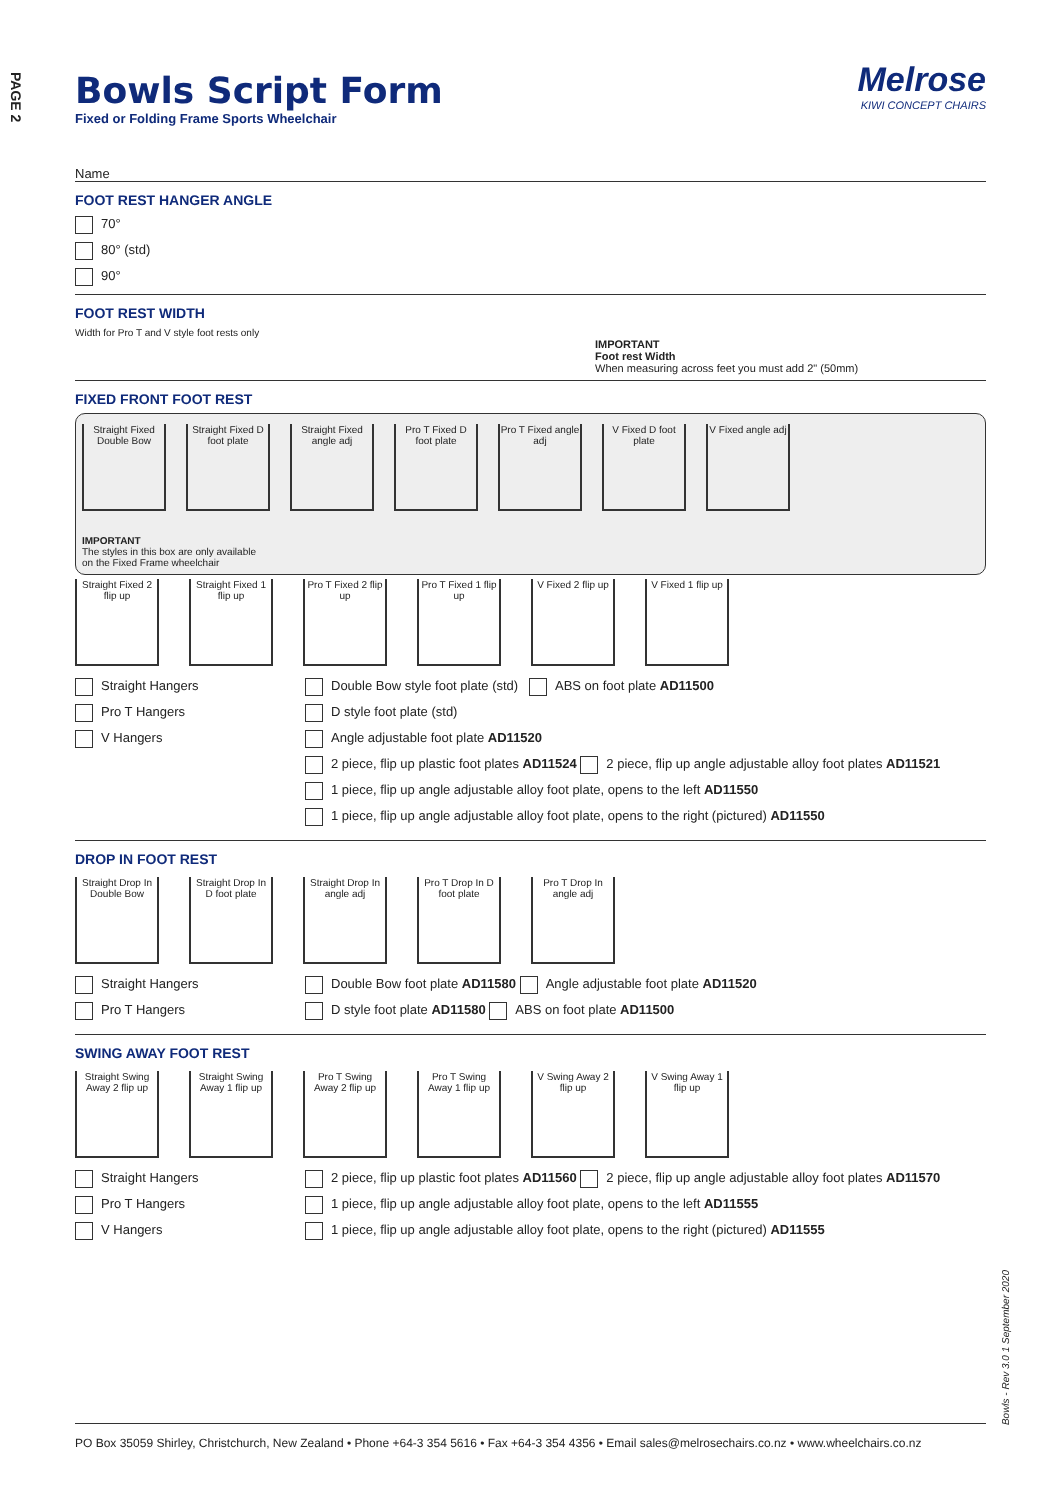PAGE 2
Bowls Script Form
Fixed or Folding Frame Sports Wheelchair
Melrose
KIWI CONCEPT CHAIRS
Name
FOOT REST HANGER ANGLE
70°
80° (std)
90°
FOOT REST WIDTH
Width for Pro T and V style foot rests only
IMPORTANT
Foot rest Width
When measuring across feet you must add 2" (50mm)
FIXED FRONT FOOT REST
Straight Fixed Double Bow
Straight Fixed D foot plate
Straight Fixed angle adj
Pro T Fixed D foot plate
Pro T Fixed angle adj
V Fixed D foot plate
V Fixed angle adj
IMPORTANT
The styles in this box are only available on the Fixed Frame wheelchair
Straight Fixed 2 flip up
Straight Fixed 1 flip up
Pro T Fixed 2 flip up
Pro T Fixed 1 flip up
V Fixed 2 flip up
V Fixed 1 flip up
Straight Hangers
Pro T Hangers
V Hangers
Double Bow style foot plate (std) ABS on foot plate AD11500
D style foot plate (std)
Angle adjustable foot plate AD11520
2 piece, flip up plastic foot plates AD11524 2 piece, flip up angle adjustable alloy foot plates AD11521
1 piece, flip up angle adjustable alloy foot plate, opens to the left AD11550
1 piece, flip up angle adjustable alloy foot plate, opens to the right (pictured) AD11550
DROP IN FOOT REST
Straight Drop In Double Bow
Straight Drop In D foot plate
Straight Drop In angle adj
Pro T Drop In D foot plate
Pro T Drop In angle adj
Straight Hangers
Pro T Hangers
Double Bow foot plate AD11580 Angle adjustable foot plate AD11520
D style foot plate AD11580 ABS on foot plate AD11500
SWING AWAY FOOT REST
Straight Swing Away 2 flip up
Straight Swing Away 1 flip up
Pro T Swing Away 2 flip up
Pro T Swing Away 1 flip up
V Swing Away 2 flip up
V Swing Away 1 flip up
Straight Hangers
Pro T Hangers
V Hangers
2 piece, flip up plastic foot plates AD11560 2 piece, flip up angle adjustable alloy foot plates AD11570
1 piece, flip up angle adjustable alloy foot plate, opens to the left AD11555
1 piece, flip up angle adjustable alloy foot plate, opens to the right (pictured) AD11555
Bowls - Rev 3.0 1 September 2020
PO Box 35059 Shirley, Christchurch, New Zealand • Phone +64-3 354 5616 • Fax +64-3 354 4356 • Email sales@melrosechairs.co.nz • www.wheelchairs.co.nz